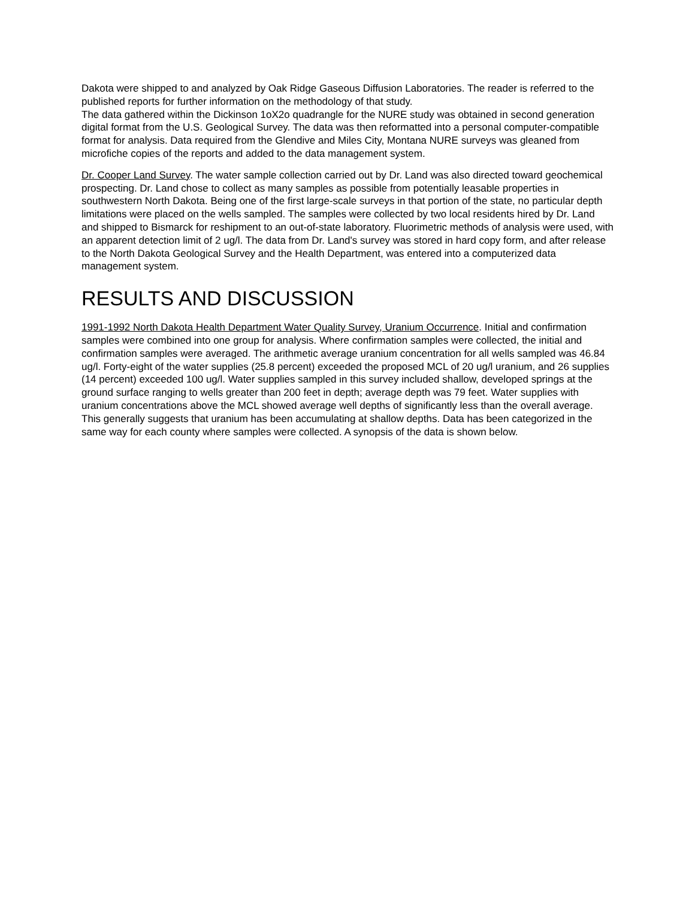Dakota were shipped to and analyzed by Oak Ridge Gaseous Diffusion Laboratories. The reader is referred to the published reports for further information on the methodology of that study.
The data gathered within the Dickinson 1oX2o quadrangle for the NURE study was obtained in second generation digital format from the U.S. Geological Survey. The data was then reformatted into a personal computer-compatible format for analysis. Data required from the Glendive and Miles City, Montana NURE surveys was gleaned from microfiche copies of the reports and added to the data management system.
Dr. Cooper Land Survey. The water sample collection carried out by Dr. Land was also directed toward geochemical prospecting. Dr. Land chose to collect as many samples as possible from potentially leasable properties in southwestern North Dakota. Being one of the first large-scale surveys in that portion of the state, no particular depth limitations were placed on the wells sampled. The samples were collected by two local residents hired by Dr. Land and shipped to Bismarck for reshipment to an out-of-state laboratory. Fluorimetric methods of analysis were used, with an apparent detection limit of 2 ug/l. The data from Dr. Land's survey was stored in hard copy form, and after release to the North Dakota Geological Survey and the Health Department, was entered into a computerized data management system.
RESULTS AND DISCUSSION
1991-1992 North Dakota Health Department Water Quality Survey, Uranium Occurrence. Initial and confirmation samples were combined into one group for analysis. Where confirmation samples were collected, the initial and confirmation samples were averaged. The arithmetic average uranium concentration for all wells sampled was 46.84 ug/l. Forty-eight of the water supplies (25.8 percent) exceeded the proposed MCL of 20 ug/l uranium, and 26 supplies (14 percent) exceeded 100 ug/l. Water supplies sampled in this survey included shallow, developed springs at the ground surface ranging to wells greater than 200 feet in depth; average depth was 79 feet. Water supplies with uranium concentrations above the MCL showed average well depths of significantly less than the overall average. This generally suggests that uranium has been accumulating at shallow depths. Data has been categorized in the same way for each county where samples were collected. A synopsis of the data is shown below.